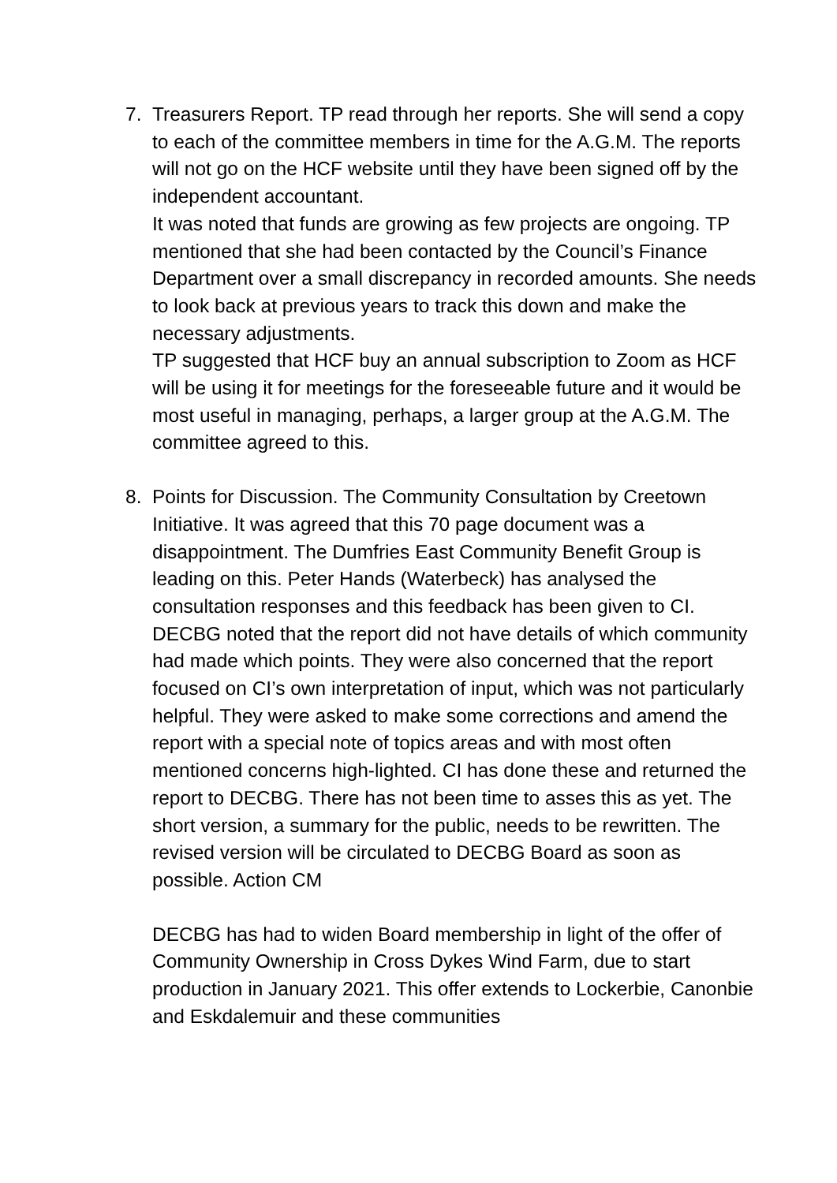7. Treasurers Report. TP read through her reports. She will send a copy to each of the committee members in time for the A.G.M. The reports will not go on the HCF website until they have been signed off by the independent accountant.
It was noted that funds are growing as few projects are ongoing. TP mentioned that she had been contacted by the Council’s Finance Department over a small discrepancy in recorded amounts. She needs to look back at previous years to track this down and make the necessary adjustments.
TP suggested that HCF buy an annual subscription to Zoom as HCF will be using it for meetings for the foreseeable future and it would be most useful in managing, perhaps, a larger group at the A.G.M. The committee agreed to this.
8. Points for Discussion. The Community Consultation by Creetown Initiative. It was agreed that this 70 page document was a disappointment. The Dumfries East Community Benefit Group is leading on this. Peter Hands (Waterbeck) has analysed the consultation responses and this feedback has been given to CI. DECBG noted that the report did not have details of which community had made which points. They were also concerned that the report focused on CI’s own interpretation of input, which was not particularly helpful. They were asked to make some corrections and amend the report with a special note of topics areas and with most often mentioned concerns high-lighted. CI has done these and returned the report to DECBG. There has not been time to asses this as yet. The short version, a summary for the public, needs to be rewritten. The revised version will be circulated to DECBG Board as soon as possible. Action CM
DECBG has had to widen Board membership in light of the offer of Community Ownership in Cross Dykes Wind Farm, due to start production in January 2021. This offer extends to Lockerbie, Canonbie and Eskdalemuir and these communities